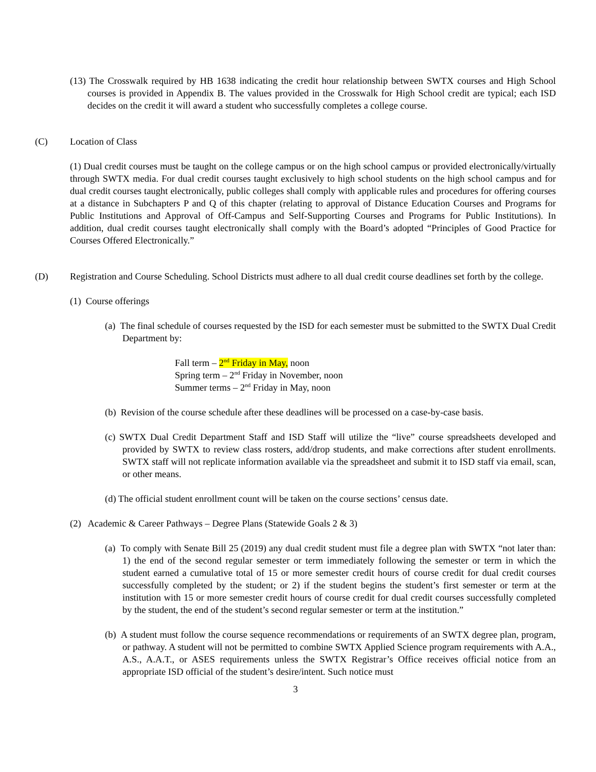(13) The Crosswalk required by HB 1638 indicating the credit hour relationship between SWTX courses and High School courses is provided in Appendix B. The values provided in the Crosswalk for High School credit are typical; each ISD decides on the credit it will award a student who successfully completes a college course.
(C) Location of Class
(1) Dual credit courses must be taught on the college campus or on the high school campus or provided electronically/virtually through SWTX media. For dual credit courses taught exclusively to high school students on the high school campus and for dual credit courses taught electronically, public colleges shall comply with applicable rules and procedures for offering courses at a distance in Subchapters P and Q of this chapter (relating to approval of Distance Education Courses and Programs for Public Institutions and Approval of Off-Campus and Self-Supporting Courses and Programs for Public Institutions). In addition, dual credit courses taught electronically shall comply with the Board’s adopted “Principles of Good Practice for Courses Offered Electronically.”
(D) Registration and Course Scheduling. School Districts must adhere to all dual credit course deadlines set forth by the college.
(1) Course offerings
(a) The final schedule of courses requested by the ISD for each semester must be submitted to the SWTX Dual Credit Department by:
Fall term – 2<sup>nd</sup> Friday in May, noon
Spring term – 2<sup>nd</sup> Friday in November, noon
Summer terms – 2<sup>nd</sup> Friday in May, noon
(b) Revision of the course schedule after these deadlines will be processed on a case-by-case basis.
(c) SWTX Dual Credit Department Staff and ISD Staff will utilize the “live” course spreadsheets developed and provided by SWTX to review class rosters, add/drop students, and make corrections after student enrollments. SWTX staff will not replicate information available via the spreadsheet and submit it to ISD staff via email, scan, or other means.
(d) The official student enrollment count will be taken on the course sections’ census date.
(2) Academic & Career Pathways – Degree Plans (Statewide Goals 2 & 3)
(a) To comply with Senate Bill 25 (2019) any dual credit student must file a degree plan with SWTX “not later than: 1) the end of the second regular semester or term immediately following the semester or term in which the student earned a cumulative total of 15 or more semester credit hours of course credit for dual credit courses successfully completed by the student; or 2) if the student begins the student’s first semester or term at the institution with 15 or more semester credit hours of course credit for dual credit courses successfully completed by the student, the end of the student’s second regular semester or term at the institution.”
(b) A student must follow the course sequence recommendations or requirements of an SWTX degree plan, program, or pathway. A student will not be permitted to combine SWTX Applied Science program requirements with A.A., A.S., A.A.T., or ASES requirements unless the SWTX Registrar’s Office receives official notice from an appropriate ISD official of the student’s desire/intent. Such notice must
3